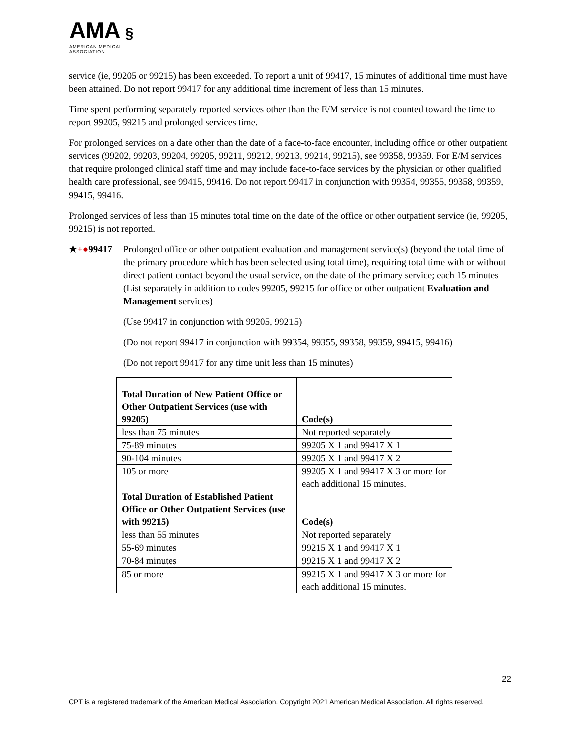AMA §
AMERICAN MEDICAL
ASSOCIATION
service (ie, 99205 or 99215) has been exceeded. To report a unit of 99417, 15 minutes of additional time must have been attained. Do not report 99417 for any additional time increment of less than 15 minutes.
Time spent performing separately reported services other than the E/M service is not counted toward the time to report 99205, 99215 and prolonged services time.
For prolonged services on a date other than the date of a face-to-face encounter, including office or other outpatient services (99202, 99203, 99204, 99205, 99211, 99212, 99213, 99214, 99215), see 99358, 99359. For E/M services that require prolonged clinical staff time and may include face-to-face services by the physician or other qualified health care professional, see 99415, 99416. Do not report 99417 in conjunction with 99354, 99355, 99358, 99359, 99415, 99416.
Prolonged services of less than 15 minutes total time on the date of the office or other outpatient service (ie, 99205, 99215) is not reported.
★+●99417 Prolonged office or other outpatient evaluation and management service(s) (beyond the total time of the primary procedure which has been selected using total time), requiring total time with or without direct patient contact beyond the usual service, on the date of the primary service; each 15 minutes (List separately in addition to codes 99205, 99215 for office or other outpatient Evaluation and Management services)
(Use 99417 in conjunction with 99205, 99215)
(Do not report 99417 in conjunction with 99354, 99355, 99358, 99359, 99415, 99416)
(Do not report 99417 for any time unit less than 15 minutes)
| Total Duration of New Patient Office or Other Outpatient Services (use with 99205) | Code(s) |
| --- | --- |
| less than 75 minutes | Not reported separately |
| 75-89 minutes | 99205 X 1 and 99417 X 1 |
| 90-104 minutes | 99205 X 1 and 99417 X 2 |
| 105 or more | 99205 X 1 and 99417 X 3 or more for each additional 15 minutes. |
| Total Duration of Established Patient Office or Other Outpatient Services (use with 99215) | Code(s) |
| less than 55 minutes | Not reported separately |
| 55-69 minutes | 99215 X 1 and 99417 X 1 |
| 70-84 minutes | 99215 X 1 and 99417 X 2 |
| 85 or more | 99215 X 1 and 99417 X 3 or more for each additional 15 minutes. |
22
CPT is a registered trademark of the American Medical Association. Copyright 2021 American Medical Association. All rights reserved.